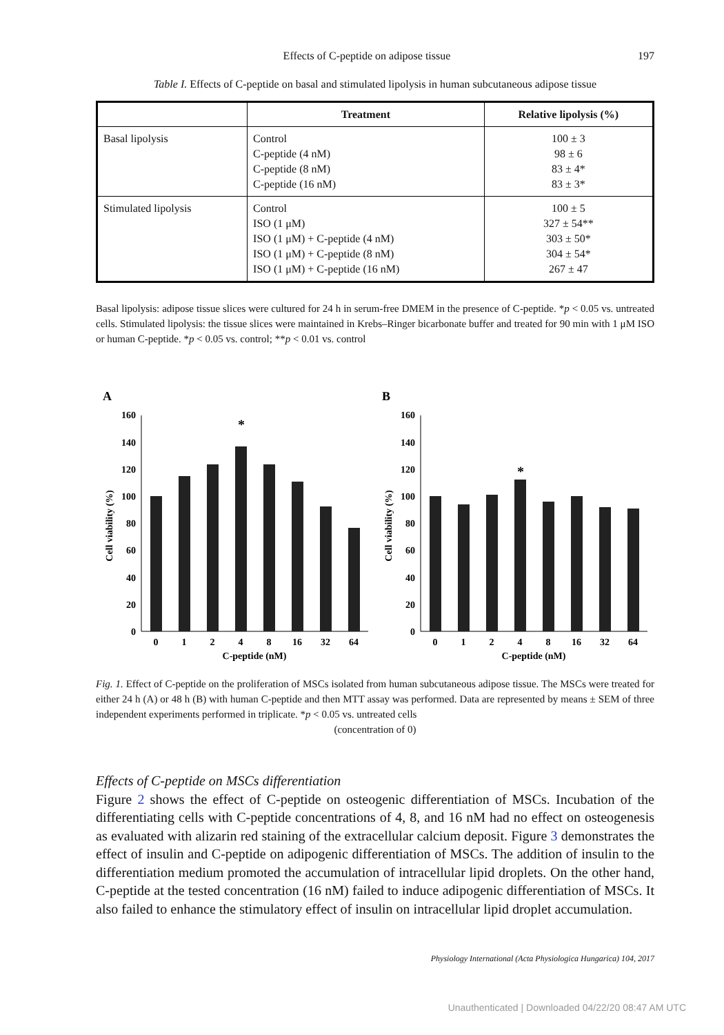Effects of C-peptide on adipose tissue 197
Table I. Effects of C-peptide on basal and stimulated lipolysis in human subcutaneous adipose tissue
| | Treatment | Relative lipolysis (%) |
| --- | --- | --- |
| Basal lipolysis | Control C-peptide (4 nM) C-peptide (8 nM) C-peptide (16 nM) | 100 ± 3 98 ± 6 83 ± 4* 83 ± 3* |
| Stimulated lipolysis | Control ISO (1 μM) ISO (1 μM) + C-peptide (4 nM) ISO (1 μM) + C-peptide (8 nM) ISO (1 μM) + C-peptide (16 nM) | 100 ± 5 327 ± 54** 303 ± 50* 304 ± 54* 267 ± 47 |
Basal lipolysis: adipose tissue slices were cultured for 24 h in serum-free DMEM in the presence of C-peptide. *p < 0.05 vs. untreated cells. Stimulated lipolysis: the tissue slices were maintained in Krebs–Ringer bicarbonate buffer and treated for 90 min with 1 μM ISO or human C-peptide. *p < 0.05 vs. control; **p < 0.01 vs. control
A
Cell viability (%)
0
20
40
60
80
100
120
140
160
*
0
1
2
4
8
16
32
64
C-peptide (nM)
B
Cell viability (%)
0
20
40
60
80
100
120
140
160
*
0
1
2
4
8
16
32
64
C-peptide (nM)
Fig. 1. Effect of C-peptide on the proliferation of MSCs isolated from human subcutaneous adipose tissue. The MSCs were treated for either 24 h (A) or 48 h (B) with human C-peptide and then MTT assay was performed. Data are represented by means ± SEM of three independent experiments performed in triplicate. *p < 0.05 vs. untreated cells
(concentration of 0)
Effects of C-peptide on MSCs differentiation
Figure 2 shows the effect of C-peptide on osteogenic differentiation of MSCs. Incubation of the differentiating cells with C-peptide concentrations of 4, 8, and 16 nM had no effect on osteogenesis as evaluated with alizarin red staining of the extracellular calcium deposit. Figure 3 demonstrates the effect of insulin and C-peptide on adipogenic differentiation of MSCs. The addition of insulin to the differentiation medium promoted the accumulation of intracellular lipid droplets. On the other hand, C-peptide at the tested concentration (16 nM) failed to induce adipogenic differentiation of MSCs. It also failed to enhance the stimulatory effect of insulin on intracellular lipid droplet accumulation.
Physiology International (Acta Physiologica Hungarica) 104, 2017
Unauthenticated | Downloaded 04/22/20 08:47 AM UTC